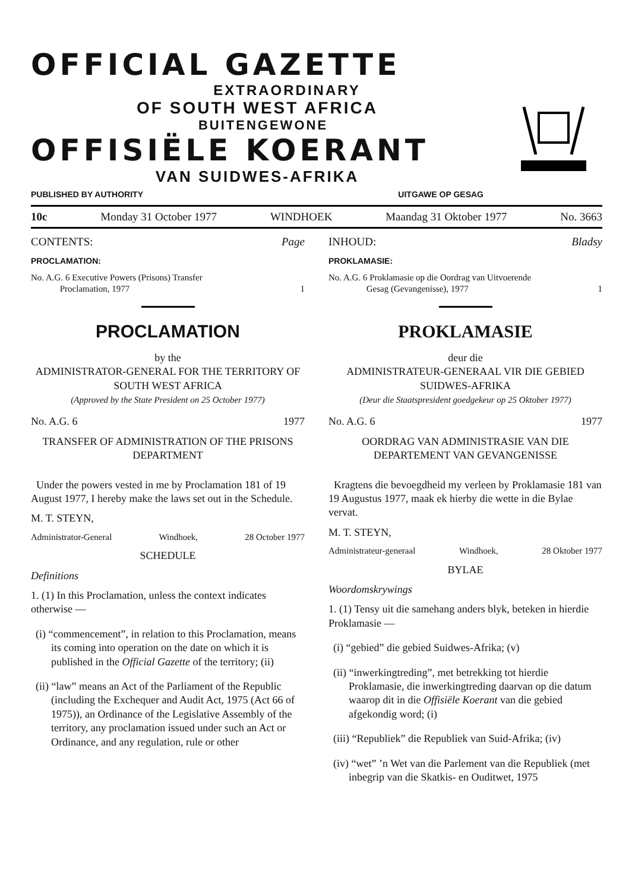OFFICIAL GAZETTE
EXTRAORDINARY
OF SOUTH WEST AFRICA
BUITENGEWONE
OFFISIËLE KOERANT
VAN SUIDWES-AFRIKA
PUBLISHED BY AUTHORITY UITGAWE OP GESAG
10c Monday 31 October 1977 WINDHOEK Maandag 31 Oktober 1977 No. 3663
CONTENTS: Page
PROCLAMATION:
No. A.G. 6 Executive Powers (Prisons) Transfer
Proclamation, 1977 1
PROCLAMATION
by the
ADMINISTRATOR-GENERAL FOR THE TERRITORY OF SOUTH WEST AFRICA
(Approved by the State President on 25 October 1977)
No. A.G. 6 1977
TRANSFER OF ADMINISTRATION OF THE PRISONS DEPARTMENT
Under the powers vested in me by Proclamation 181 of 19 August 1977, I hereby make the laws set out in the Schedule.
M. T. STEYN,
Administrator-General Windhoek, 28 October 1977
SCHEDULE
Definitions
1. (1) In this Proclamation, unless the context indicates otherwise —
(i) “commencement”, in relation to this Proclamation, means its coming into operation on the date on which it is published in the Official Gazette of the territory; (ii)
(ii) “law” means an Act of the Parliament of the Republic (including the Exchequer and Audit Act, 1975 (Act 66 of 1975)), an Ordinance of the Legislative Assembly of the territory, any proclamation issued under such an Act or Ordinance, and any regulation, rule or other
INHOUD: Bladsy
PROKLAMASIE:
No. A.G. 6 Proklamasie op die Oordrag van Uitvoerende
Gesag (Gevangenisse), 1977 1
PROKLAMASIE
deur die
ADMINISTRATEUR-GENERAAL VIR DIE GEBIED SUIDWES-AFRIKA
(Deur die Staatspresident goedgekeur op 25 Oktober 1977)
No. A.G. 6 1977
OORDRAG VAN ADMINISTRASIE VAN DIE DEPARTEMENT VAN GEVANGENISSE
Kragtens die bevoegdheid my verleen by Proklamasie 181 van 19 Augustus 1977, maak ek hierby die wette in die Bylae vervat.
M. T. STEYN,
Administrateur-generaal Windhoek, 28 Oktober 1977
BYLAE
Woordomskrywings
1. (1) Tensy uit die samehang anders blyk, beteken in hierdie Proklamasie —
(i) “gebied” die gebied Suidwes-Afrika; (v)
(ii) “inwerkingtreding”, met betrekking tot hierdie Proklamasie, die inwerkingtreding daarvan op die datum waarop dit in die Offisiële Koerant van die gebied afgekondig word; (i)
(iii) “Republiek” die Republiek van Suid-Afrika; (iv)
(iv) “wet” ’n Wet van die Parlement van die Republiek (met inbegrip van die Skatkis- en Ouditwet, 1975